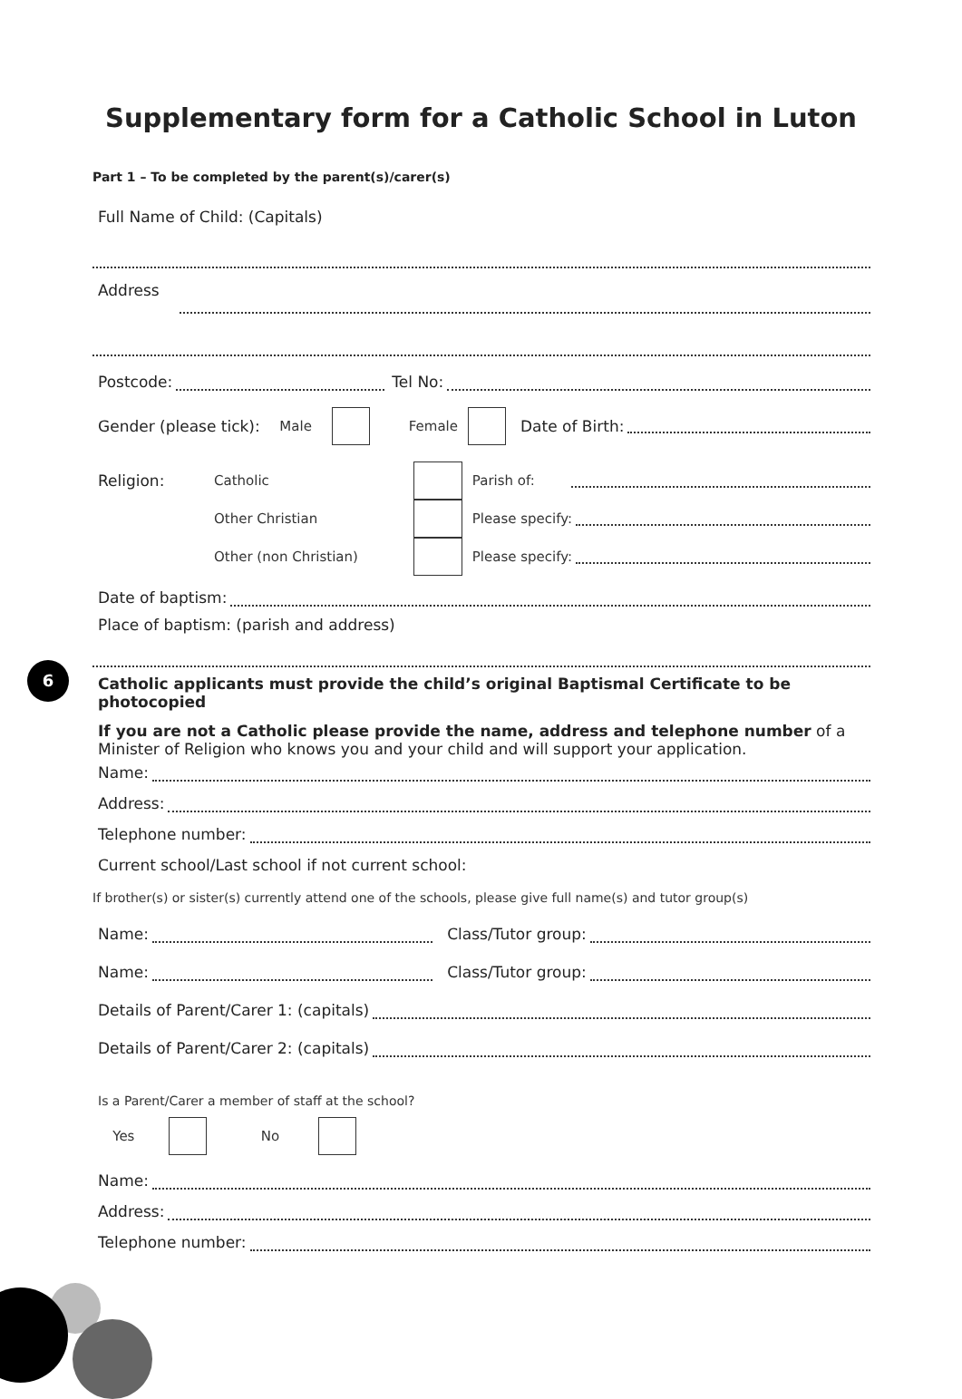Supplementary form for a Catholic School in Luton
Part 1 – To be completed by the parent(s)/carer(s)
Full Name of Child: (Capitals)
Address
Postcode: Tel No:
Gender (please tick): Male Female Date of Birth:
Religion: Catholic Parish of:
Other Christian Please specify:
Other (non Christian) Please specify:
Date of baptism:
Place of baptism: (parish and address)
Catholic applicants must provide the child’s original Baptismal Certificate to be photocopied
If you are not a Catholic please provide the name, address and telephone number of a Minister of Religion who knows you and your child and will support your application.
Name:
Address:
Telephone number:
Current school/Last school if not current school:
If brother(s) or sister(s) currently attend one of the schools, please give full name(s) and tutor group(s)
Name: Class/Tutor group:
Name: Class/Tutor group:
Details of Parent/Carer 1: (capitals)
Details of Parent/Carer 2: (capitals)
Is a Parent/Carer a member of staff at the school?
Yes No
Name:
Address:
Telephone number:
6